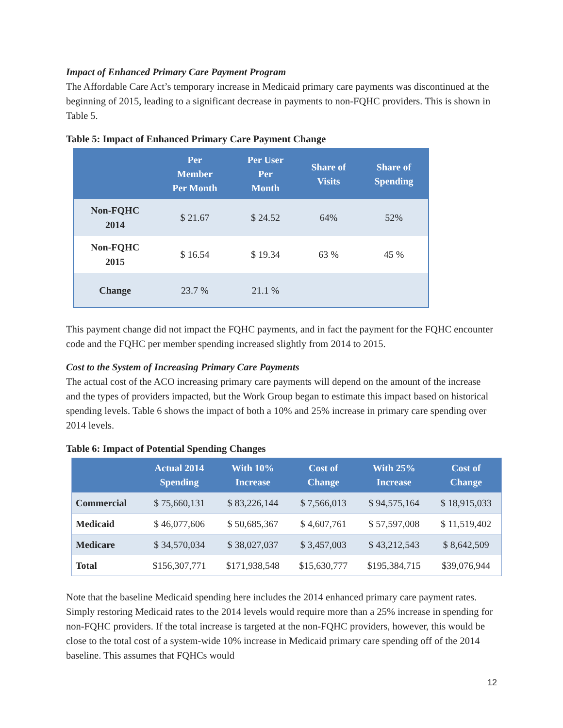Impact of Enhanced Primary Care Payment Program
The Affordable Care Act’s temporary increase in Medicaid primary care payments was discontinued at the beginning of 2015, leading to a significant decrease in payments to non-FQHC providers. This is shown in Table 5.
Table 5: Impact of Enhanced Primary Care Payment Change
| | Per Member Per Month | Per User Per Month | Share of Visits | Share of Spending |
| --- | --- | --- | --- | --- |
| Non-FQHC 2014 | $ 21.67 | $ 24.52 | 64% | 52% |
| Non-FQHC 2015 | $ 16.54 | $ 19.34 | 63 % | 45 % |
| Change | 23.7 % | 21.1 % | | |
This payment change did not impact the FQHC payments, and in fact the payment for the FQHC encounter code and the FQHC per member spending increased slightly from 2014 to 2015.
Cost to the System of Increasing Primary Care Payments
The actual cost of the ACO increasing primary care payments will depend on the amount of the increase and the types of providers impacted, but the Work Group began to estimate this impact based on historical spending levels. Table 6 shows the impact of both a 10% and 25% increase in primary care spending over 2014 levels.
Table 6: Impact of Potential Spending Changes
| | Actual 2014 Spending | With 10% Increase | Cost of Change | With 25% Increase | Cost of Change |
| --- | --- | --- | --- | --- | --- |
| Commercial | $ 75,660,131 | $ 83,226,144 | $ 7,566,013 | $ 94,575,164 | $ 18,915,033 |
| Medicaid | $ 46,077,606 | $ 50,685,367 | $ 4,607,761 | $ 57,597,008 | $ 11,519,402 |
| Medicare | $ 34,570,034 | $ 38,027,037 | $ 3,457,003 | $ 43,212,543 | $ 8,642,509 |
| Total | $156,307,771 | $171,938,548 | $15,630,777 | $195,384,715 | $39,076,944 |
Note that the baseline Medicaid spending here includes the 2014 enhanced primary care payment rates. Simply restoring Medicaid rates to the 2014 levels would require more than a 25% increase in spending for non-FQHC providers. If the total increase is targeted at the non-FQHC providers, however, this would be close to the total cost of a system-wide 10% increase in Medicaid primary care spending off of the 2014 baseline. This assumes that FQHCs would
12